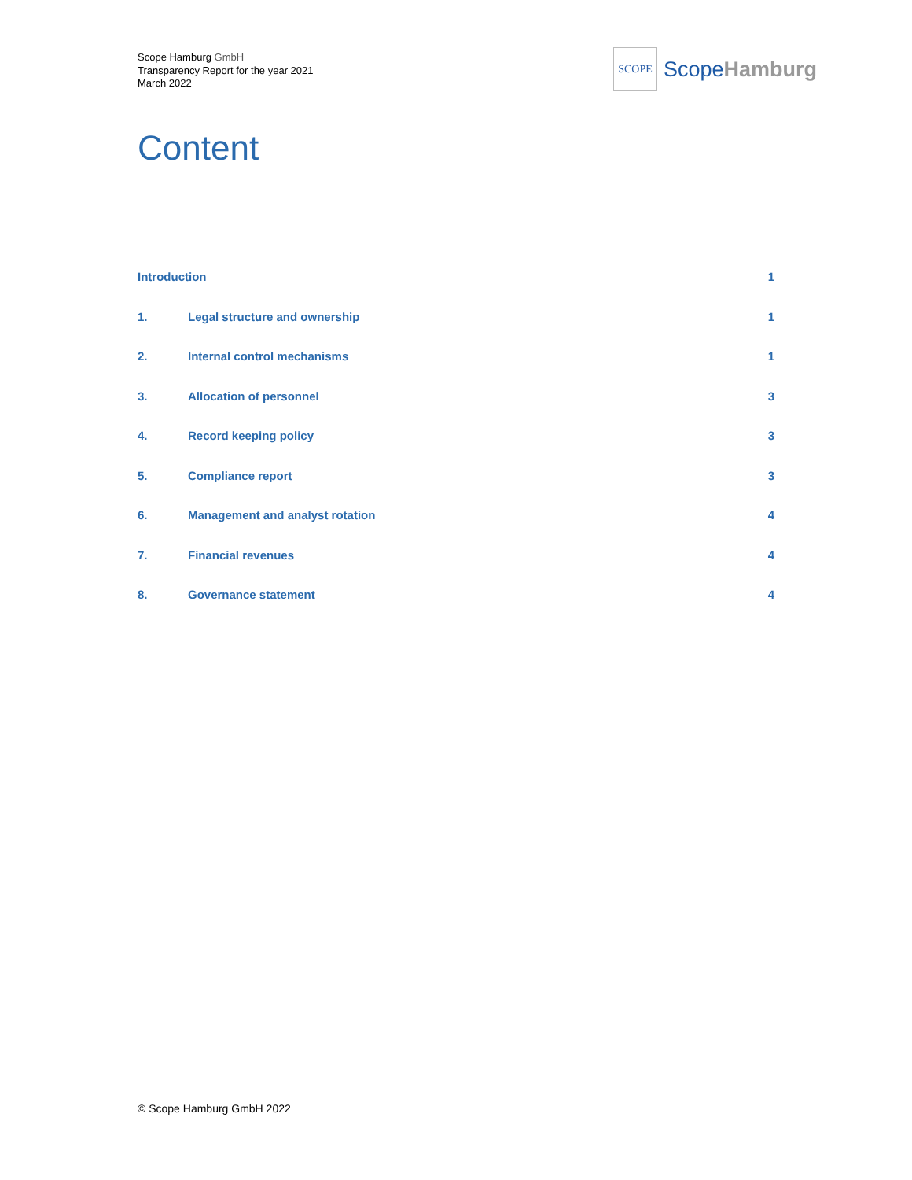Scope Hamburg GmbH
Transparency Report for the year 2021
March 2022
SCOPE
Scope Hamburg
Content
Introduction 1
1. Legal structure and ownership 1
2. Internal control mechanisms 1
3. Allocation of personnel 3
4. Record keeping policy 3
5. Compliance report 3
6. Management and analyst rotation
4
7. Financial revenues 4
8. Governance statement 4
© Scope Hamburg GmbH 2022